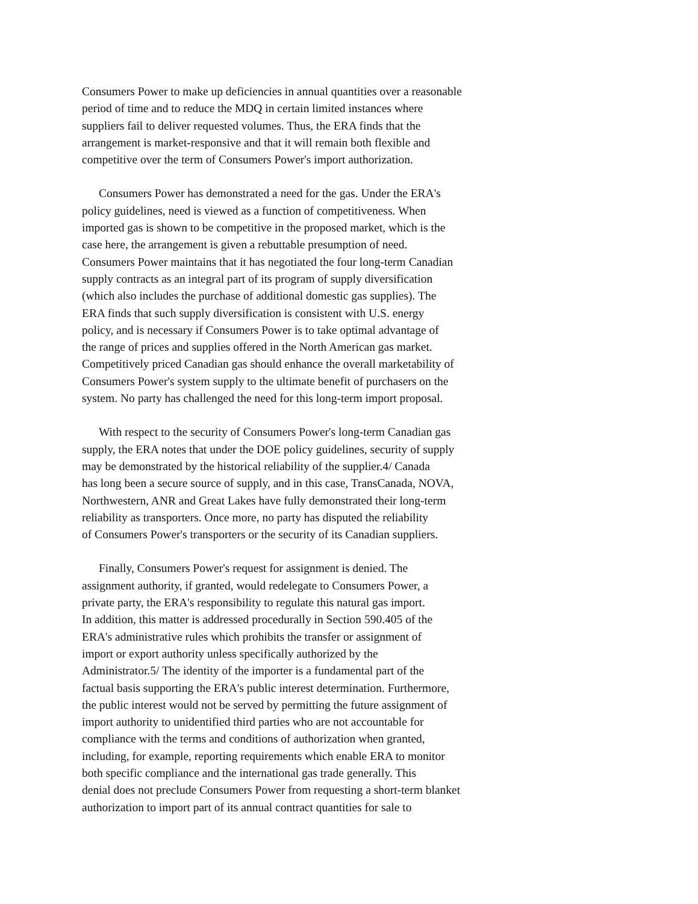Consumers Power to make up deficiencies in annual quantities over a reasonable
period of time and to reduce the MDQ in certain limited instances where
suppliers fail to deliver requested volumes. Thus, the ERA finds that the
arrangement is market-responsive and that it will remain both flexible and
competitive over the term of Consumers Power's import authorization.
Consumers Power has demonstrated a need for the gas. Under the ERA's
policy guidelines, need is viewed as a function of competitiveness. When
imported gas is shown to be competitive in the proposed market, which is the
case here, the arrangement is given a rebuttable presumption of need.
Consumers Power maintains that it has negotiated the four long-term Canadian
supply contracts as an integral part of its program of supply diversification
(which also includes the purchase of additional domestic gas supplies). The
ERA finds that such supply diversification is consistent with U.S. energy
policy, and is necessary if Consumers Power is to take optimal advantage of
the range of prices and supplies offered in the North American gas market.
Competitively priced Canadian gas should enhance the overall marketability of
Consumers Power's system supply to the ultimate benefit of purchasers on the
system. No party has challenged the need for this long-term import proposal.
With respect to the security of Consumers Power's long-term Canadian gas
supply, the ERA notes that under the DOE policy guidelines, security of supply
may be demonstrated by the historical reliability of the supplier.4/ Canada
has long been a secure source of supply, and in this case, TransCanada, NOVA,
Northwestern, ANR and Great Lakes have fully demonstrated their long-term
reliability as transporters. Once more, no party has disputed the reliability
of Consumers Power's transporters or the security of its Canadian suppliers.
Finally, Consumers Power's request for assignment is denied. The
assignment authority, if granted, would redelegate to Consumers Power, a
private party, the ERA's responsibility to regulate this natural gas import.
In addition, this matter is addressed procedurally in Section 590.405 of the
ERA's administrative rules which prohibits the transfer or assignment of
import or export authority unless specifically authorized by the
Administrator.5/ The identity of the importer is a fundamental part of the
factual basis supporting the ERA's public interest determination. Furthermore,
the public interest would not be served by permitting the future assignment of
import authority to unidentified third parties who are not accountable for
compliance with the terms and conditions of authorization when granted,
including, for example, reporting requirements which enable ERA to monitor
both specific compliance and the international gas trade generally. This
denial does not preclude Consumers Power from requesting a short-term blanket
authorization to import part of its annual contract quantities for sale to